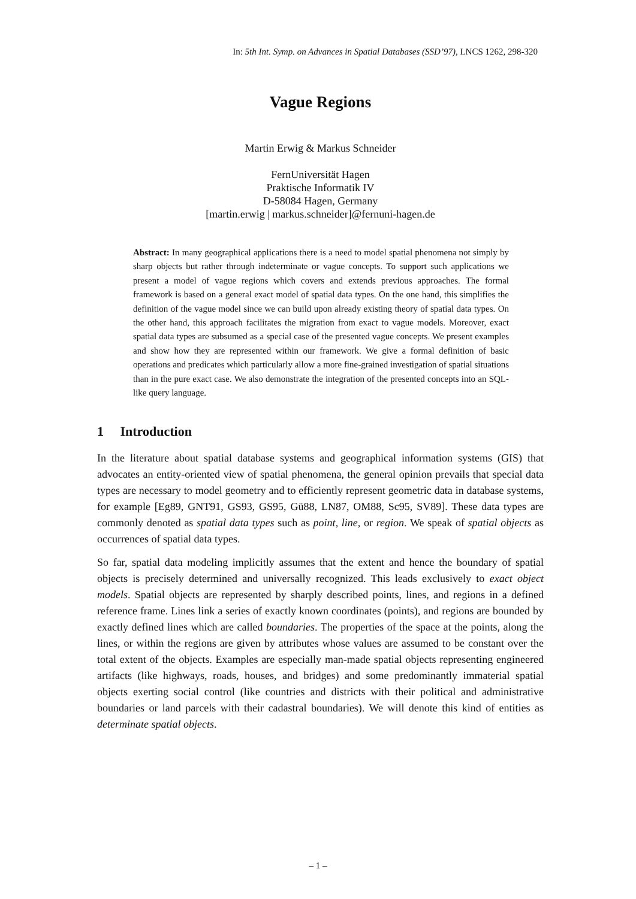In: 5th Int. Symp. on Advances in Spatial Databases (SSD’97), LNCS 1262, 298-320
Vague Regions
Martin Erwig & Markus Schneider
FernUniversität Hagen
Praktische Informatik IV
D-58084 Hagen, Germany
[martin.erwig | markus.schneider]@fernuni-hagen.de
Abstract: In many geographical applications there is a need to model spatial phenomena not simply by sharp objects but rather through indeterminate or vague concepts. To support such applications we present a model of vague regions which covers and extends previous approaches. The formal framework is based on a general exact model of spatial data types. On the one hand, this simplifies the definition of the vague model since we can build upon already existing theory of spatial data types. On the other hand, this approach facilitates the migration from exact to vague models. Moreover, exact spatial data types are subsumed as a special case of the presented vague concepts. We present examples and show how they are represented within our framework. We give a formal definition of basic operations and predicates which particularly allow a more fine-grained investigation of spatial situations than in the pure exact case. We also demonstrate the integration of the presented concepts into an SQL-like query language.
1 Introduction
In the literature about spatial database systems and geographical information systems (GIS) that advocates an entity-oriented view of spatial phenomena, the general opinion prevails that special data types are necessary to model geometry and to efficiently represent geometric data in database systems, for example [Eg89, GNT91, GS93, GS95, Gü88, LN87, OM88, Sc95, SV89]. These data types are commonly denoted as spatial data types such as point, line, or region. We speak of spatial objects as occurrences of spatial data types.
So far, spatial data modeling implicitly assumes that the extent and hence the boundary of spatial objects is precisely determined and universally recognized. This leads exclusively to exact object models. Spatial objects are represented by sharply described points, lines, and regions in a defined reference frame. Lines link a series of exactly known coordinates (points), and regions are bounded by exactly defined lines which are called boundaries. The properties of the space at the points, along the lines, or within the regions are given by attributes whose values are assumed to be constant over the total extent of the objects. Examples are especially man-made spatial objects representing engineered artifacts (like highways, roads, houses, and bridges) and some predominantly immaterial spatial objects exerting social control (like countries and districts with their political and administrative boundaries or land parcels with their cadastral boundaries). We will denote this kind of entities as determinate spatial objects.
– 1 –